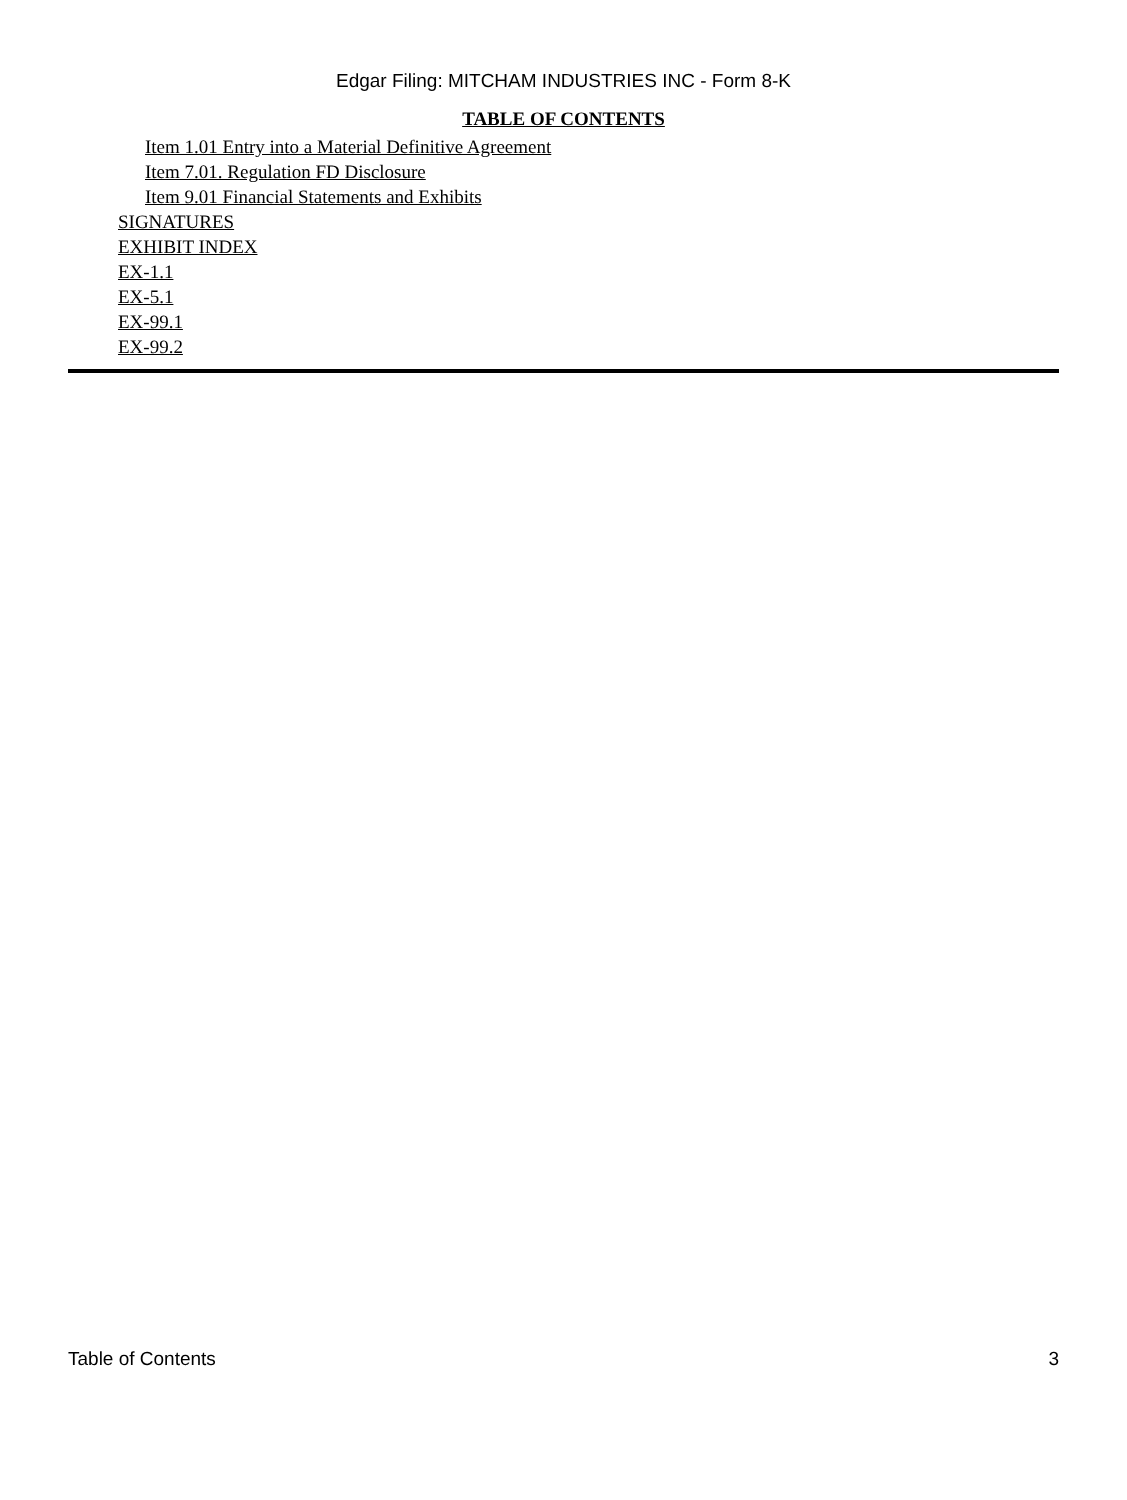Edgar Filing: MITCHAM INDUSTRIES INC - Form 8-K
TABLE OF CONTENTS
Item 1.01 Entry into a Material Definitive Agreement
Item 7.01. Regulation FD Disclosure
Item 9.01 Financial Statements and Exhibits
SIGNATURES
EXHIBIT INDEX
EX-1.1
EX-5.1
EX-99.1
EX-99.2
Table of Contents 3